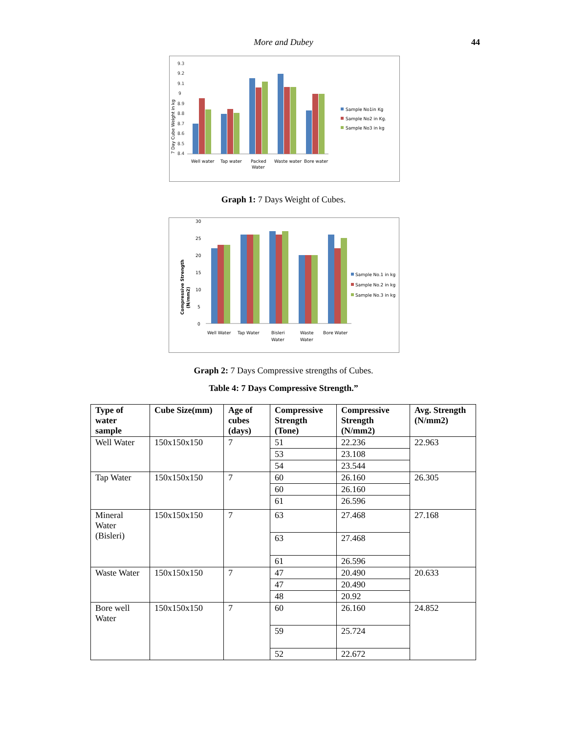More and Dubey
44
7 Day Cube Weight in kg
9.3
9.2
9.1
9
8.9
8.8
8.7
8.6
8.5
8.4
Well water
Tap water
Packed
Water
Waste water
Bore water
Sample No1in Kg
Sample No2 in Kg.
Sample No3 in kg
Graph 1: 7 Days Weight of Cubes.
Compressive Strength
(N/mm2)
30
25
20
15
10
5
0
Well Water
Tap Water
Bisleri
Water
Waste
Water
Bore Water
Sample No.1 in kg
Sample No.2 in kg
Sample No.3 in kg
Graph 2: 7 Days Compressive strengths of Cubes.
Table 4: 7 Days Compressive Strength.”
| Type of water sample | Cube Size(mm) | Age of cubes (days) | Compressive Strength (Tone) | Compressive Strength (N/mm2) | Avg. Strength (N/mm2) |
| --- | --- | --- | --- | --- | --- |
| Well Water | 150x150x150 | 7 | 51 | 22.236 | 22.963 |
| | | | 53 | 23.108 | |
| | | | 54 | 23.544 | |
| Tap Water | 150x150x150 | 7 | 60 | 26.160 | 26.305 |
| | | | 60 | 26.160 | |
| | | | 61 | 26.596 | |
| Mineral Water (Bisleri) | 150x150x150 | 7 | 63 | 27.468 | 27.168 |
| | | | 63 | 27.468 | |
| | | | 61 | 26.596 | |
| Waste Water | 150x150x150 | 7 | 47 | 20.490 | 20.633 |
| | | | 47 | 20.490 | |
| | | | 48 | 20.92 | |
| Bore well Water | 150x150x150 | 7 | 60 | 26.160 | 24.852 |
| | | | 59 | 25.724 | |
| | | | 52 | 22.672 | |